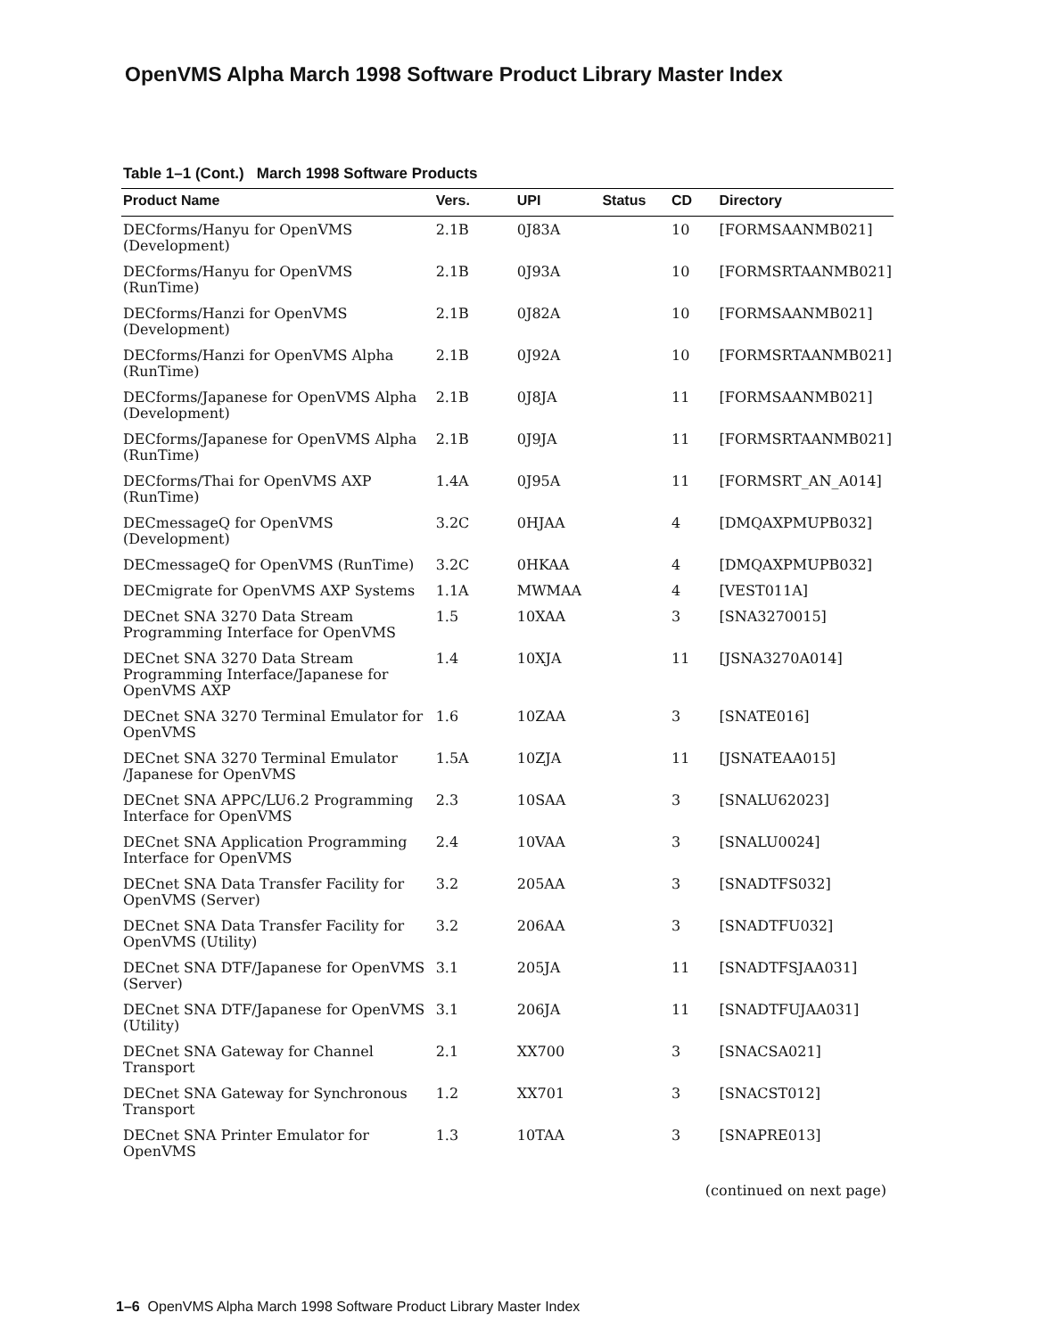OpenVMS Alpha March 1998 Software Product Library Master Index
Table 1–1 (Cont.) March 1998 Software Products
| Product Name | Vers. | UPI | Status | CD | Directory |
| --- | --- | --- | --- | --- | --- |
| DECforms/Hanyu for OpenVMS (Development) | 2.1B | 0J83A | | 10 | [FORMSAANMB021] |
| DECforms/Hanyu for OpenVMS (RunTime) | 2.1B | 0J93A | | 10 | [FORMSRTAANMB021] |
| DECforms/Hanzi for OpenVMS (Development) | 2.1B | 0J82A | | 10 | [FORMSAANMB021] |
| DECforms/Hanzi for OpenVMS Alpha (RunTime) | 2.1B | 0J92A | | 10 | [FORMSRTAANMB021] |
| DECforms/Japanese for OpenVMS Alpha (Development) | 2.1B | 0J8JA | | 11 | [FORMSAANMB021] |
| DECforms/Japanese for OpenVMS Alpha (RunTime) | 2.1B | 0J9JA | | 11 | [FORMSRTAANMB021] |
| DECforms/Thai for OpenVMS AXP (RunTime) | 1.4A | 0J95A | | 11 | [FORMSRT_AN_A014] |
| DECmessageQ for OpenVMS (Development) | 3.2C | 0HJAA | | 4 | [DMQAXPMUPB032] |
| DECmessageQ for OpenVMS (RunTime) | 3.2C | 0HKAA | | 4 | [DMQAXPMUPB032] |
| DECmigrate for OpenVMS AXP Systems | 1.1A | MWMAA | | 4 | [VEST011A] |
| DECnet SNA 3270 Data Stream Programming Interface for OpenVMS | 1.5 | 10XAA | | 3 | [SNA3270015] |
| DECnet SNA 3270 Data Stream Programming Interface/Japanese for OpenVMS AXP | 1.4 | 10XJA | | 11 | [JSNA3270A014] |
| DECnet SNA 3270 Terminal Emulator for OpenVMS | 1.6 | 10ZAA | | 3 | [SNATE016] |
| DECnet SNA 3270 Terminal Emulator /Japanese for OpenVMS | 1.5A | 10ZJA | | 11 | [JSNATEAA015] |
| DECnet SNA APPC/LU6.2 Programming Interface for OpenVMS | 2.3 | 10SAA | | 3 | [SNALU62023] |
| DECnet SNA Application Programming Interface for OpenVMS | 2.4 | 10VAA | | 3 | [SNALU0024] |
| DECnet SNA Data Transfer Facility for OpenVMS (Server) | 3.2 | 205AA | | 3 | [SNADTFS032] |
| DECnet SNA Data Transfer Facility for OpenVMS (Utility) | 3.2 | 206AA | | 3 | [SNADTFU032] |
| DECnet SNA DTF/Japanese for OpenVMS (Server) | 3.1 | 205JA | | 11 | [SNADTFSJAA031] |
| DECnet SNA DTF/Japanese for OpenVMS (Utility) | 3.1 | 206JA | | 11 | [SNADTFUJAA031] |
| DECnet SNA Gateway for Channel Transport | 2.1 | XX700 | | 3 | [SNACSA021] |
| DECnet SNA Gateway for Synchronous Transport | 1.2 | XX701 | | 3 | [SNACST012] |
| DECnet SNA Printer Emulator for OpenVMS | 1.3 | 10TAA | | 3 | [SNAPRE013] |
(continued on next page)
1–6 OpenVMS Alpha March 1998 Software Product Library Master Index